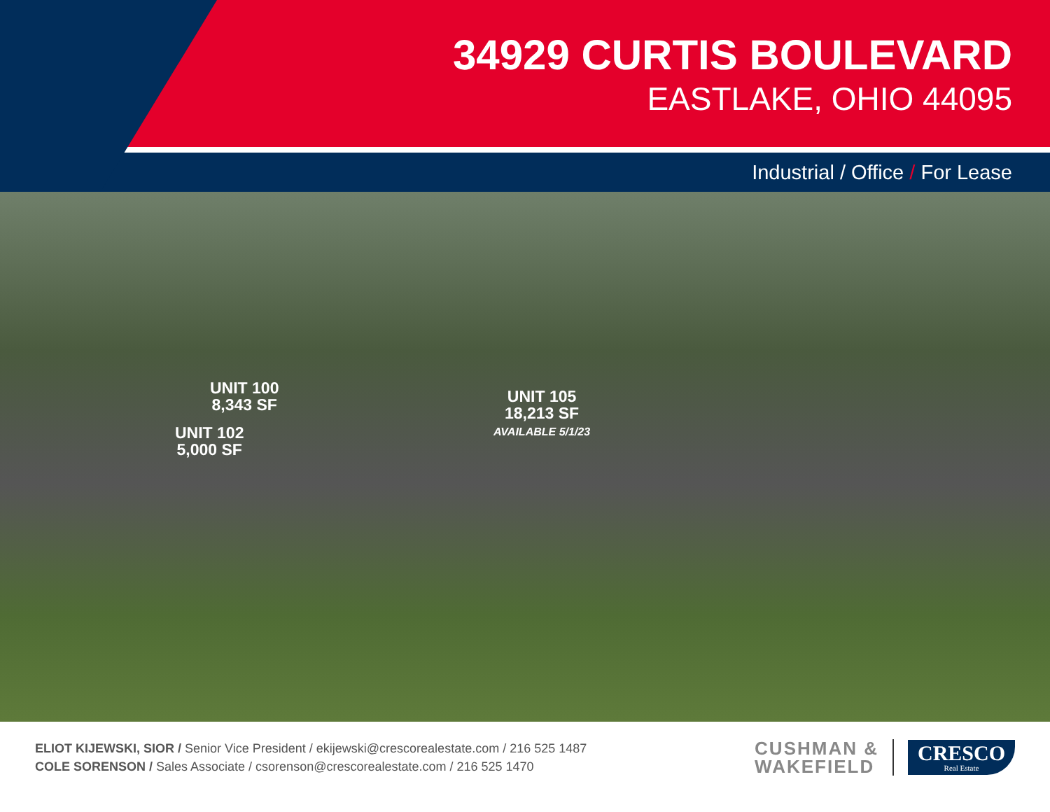34929 CURTIS BOULEVARD
EASTLAKE, OHIO 44095
Industrial / Office / For Lease
UNIT 100
8,343 SF
UNIT 102
5,000 SF
UNIT 105
18,213 SF
AVAILABLE 5/1/23
ELIOT KIJEWSKI, SIOR / Senior Vice President / ekijewski@crescorealestate.com / 216 525 1487
COLE SORENSON / Sales Associate / csorenson@crescorealestate.com / 216 525 1470
CUSHMAN &
WAKEFIELD
CRESCO
Real Estate